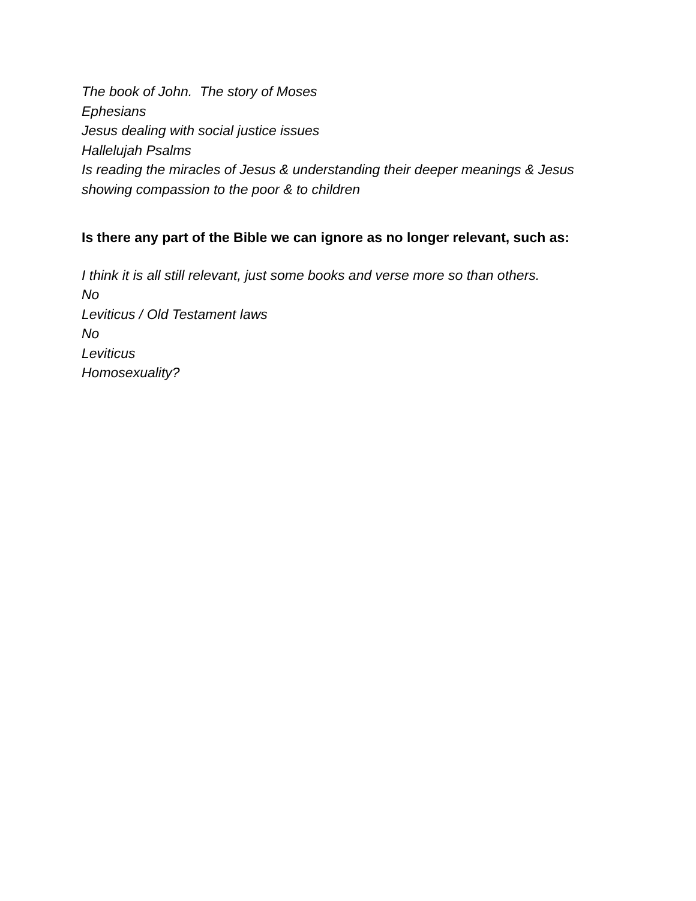The book of John. The story of Moses
Ephesians
Jesus dealing with social justice issues
Hallelujah Psalms
Is reading the miracles of Jesus & understanding their deeper meanings & Jesus
showing compassion to the poor & to children
Is there any part of the Bible we can ignore as no longer relevant, such as:
I think it is all still relevant, just some books and verse more so than others.
No
Leviticus / Old Testament laws
No
Leviticus
Homosexuality?